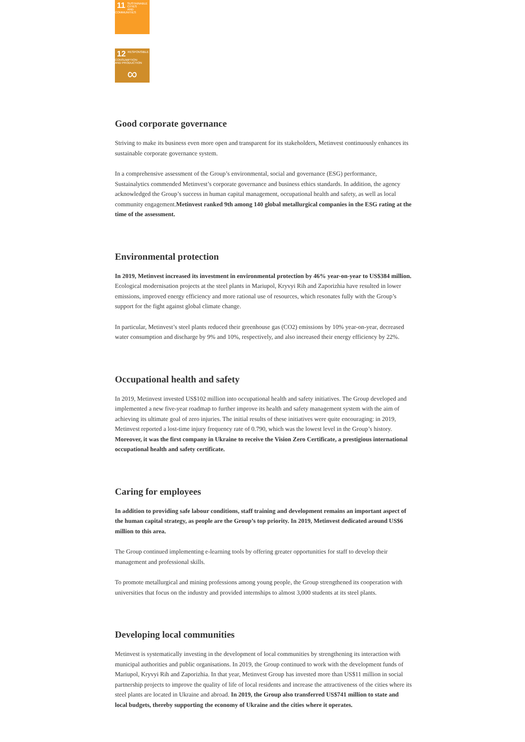11
SUSTAINABLE CITIES
AND COMMUNITIES
12
RESPONSIBLE
CONSUMPTION
AND PRODUCTION
∞
Good corporate governance
Striving to make its business even more open and transparent for its stakeholders, Metinvest continuously enhances its sustainable corporate governance system.
In a comprehensive assessment of the Group’s environmental, social and governance (ESG) performance, Sustainalytics commended Metinvest’s corporate governance and business ethics standards. In addition, the agency acknowledged the Group’s success in human capital management, occupational health and safety, as well as local community engagement.Metinvest ranked 9th among 140 global metallurgical companies in the ESG rating at the time of the assessment.
Environmental protection
In 2019, Metinvest increased its investment in environmental protection by 46% year-on-year to US$384 million. Ecological modernisation projects at the steel plants in Mariupol, Kryvyi Rih and Zaporizhia have resulted in lower emissions, improved energy efficiency and more rational use of resources, which resonates fully with the Group’s support for the fight against global climate change.
In particular, Metinvest’s steel plants reduced their greenhouse gas (CO2) emissions by 10% year-on-year, decreased water consumption and discharge by 9% and 10%, respectively, and also increased their energy efficiency by 22%.
Occupational health and safety
In 2019, Metinvest invested US$102 million into occupational health and safety initiatives. The Group developed and implemented a new five-year roadmap to further improve its health and safety management system with the aim of achieving its ultimate goal of zero injuries. The initial results of these initiatives were quite encouraging: in 2019, Metinvest reported a lost-time injury frequency rate of 0.790, which was the lowest level in the Group’s history. Moreover, it was the first company in Ukraine to receive the Vision Zero Certificate, a prestigious international occupational health and safety certificate.
Caring for employees
In addition to providing safe labour conditions, staff training and development remains an important aspect of the human capital strategy, as people are the Group’s top priority. In 2019, Metinvest dedicated around US$6 million to this area.
The Group continued implementing e-learning tools by offering greater opportunities for staff to develop their management and professional skills.
To promote metallurgical and mining professions among young people, the Group strengthened its cooperation with universities that focus on the industry and provided internships to almost 3,000 students at its steel plants.
Developing local communities
Metinvest is systematically investing in the development of local communities by strengthening its interaction with municipal authorities and public organisations. In 2019, the Group continued to work with the development funds of Mariupol, Kryvyi Rih and Zaporizhia. In that year, Metinvest Group has invested more than US$11 million in social partnership projects to improve the quality of life of local residents and increase the attractiveness of the cities where its steel plants are located in Ukraine and abroad. In 2019, the Group also transferred US$741 million to state and local budgets, thereby supporting the economy of Ukraine and the cities where it operates.